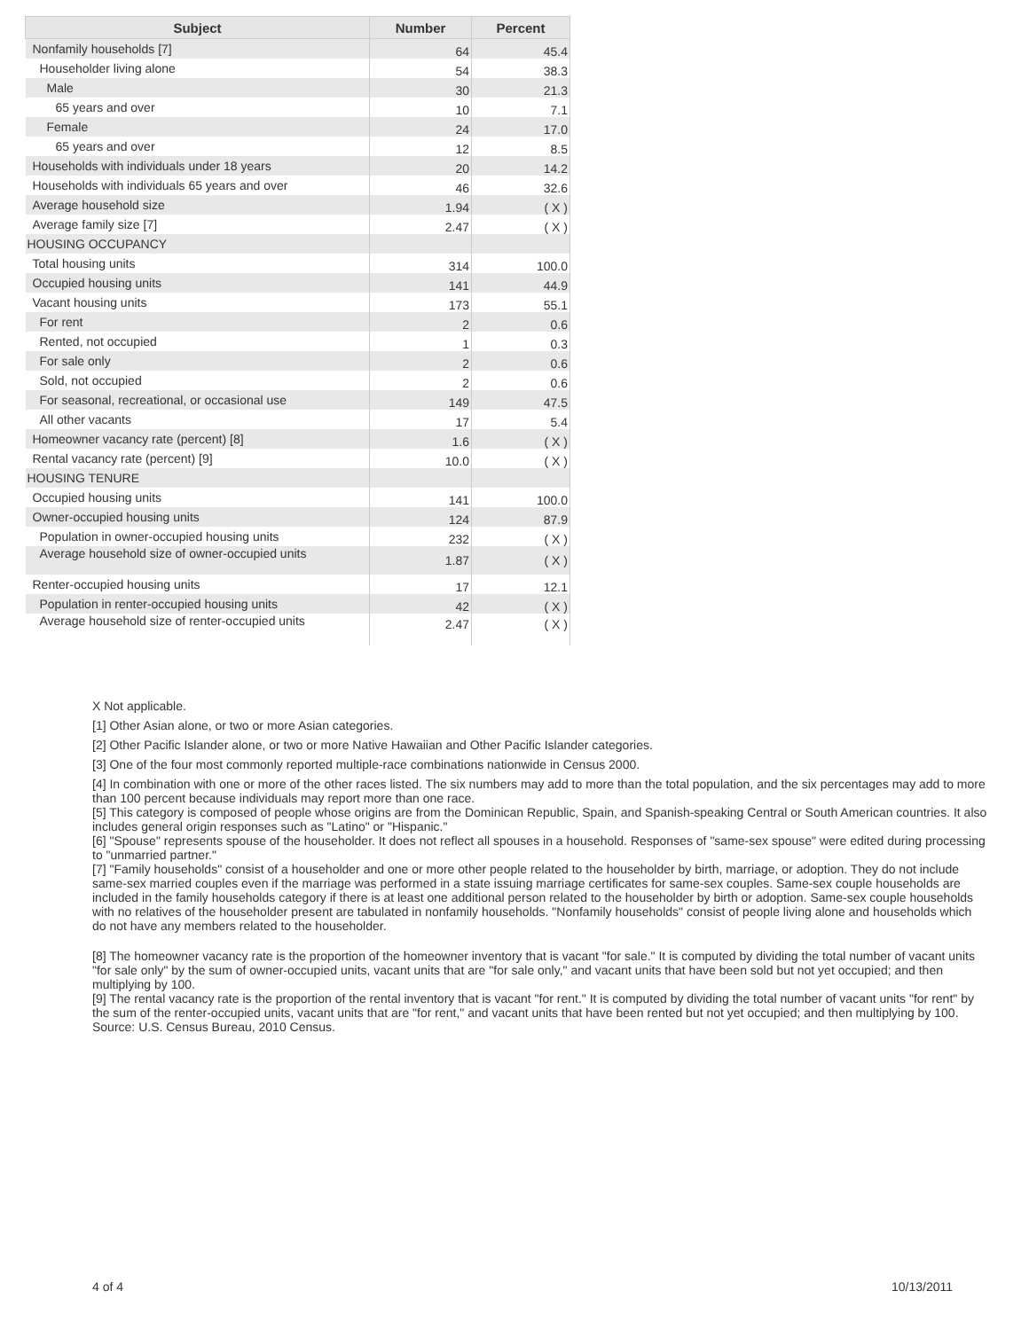| Subject | Number | Percent |
| --- | --- | --- |
| Nonfamily households [7] | 64 | 45.4 |
| Householder living alone | 54 | 38.3 |
| Male | 30 | 21.3 |
| 65 years and over | 10 | 7.1 |
| Female | 24 | 17.0 |
| 65 years and over | 12 | 8.5 |
| Households with individuals under 18 years | 20 | 14.2 |
| Households with individuals 65 years and over | 46 | 32.6 |
| Average household size | 1.94 | ( X ) |
| Average family size [7] | 2.47 | ( X ) |
| HOUSING OCCUPANCY | | |
| Total housing units | 314 | 100.0 |
| Occupied housing units | 141 | 44.9 |
| Vacant housing units | 173 | 55.1 |
| For rent | 2 | 0.6 |
| Rented, not occupied | 1 | 0.3 |
| For sale only | 2 | 0.6 |
| Sold, not occupied | 2 | 0.6 |
| For seasonal, recreational, or occasional use | 149 | 47.5 |
| All other vacants | 17 | 5.4 |
| Homeowner vacancy rate (percent) [8] | 1.6 | ( X ) |
| Rental vacancy rate (percent) [9] | 10.0 | ( X ) |
| HOUSING TENURE | | |
| Occupied housing units | 141 | 100.0 |
| Owner-occupied housing units | 124 | 87.9 |
| Population in owner-occupied housing units | 232 | ( X ) |
| Average household size of owner-occupied units | 1.87 | ( X ) |
| Renter-occupied housing units | 17 | 12.1 |
| Population in renter-occupied housing units | 42 | ( X ) |
| Average household size of renter-occupied units | 2.47 | ( X ) |
X Not applicable.
[1] Other Asian alone, or two or more Asian categories.
[2] Other Pacific Islander alone, or two or more Native Hawaiian and Other Pacific Islander categories.
[3] One of the four most commonly reported multiple-race combinations nationwide in Census 2000.
[4] In combination with one or more of the other races listed. The six numbers may add to more than the total population, and the six percentages may add to more than 100 percent because individuals may report more than one race.
[5] This category is composed of people whose origins are from the Dominican Republic, Spain, and Spanish-speaking Central or South American countries. It also includes general origin responses such as "Latino" or "Hispanic."
[6] "Spouse" represents spouse of the householder. It does not reflect all spouses in a household. Responses of "same-sex spouse" were edited during processing to "unmarried partner."
[7] "Family households" consist of a householder and one or more other people related to the householder by birth, marriage, or adoption. They do not include same-sex married couples even if the marriage was performed in a state issuing marriage certificates for same-sex couples. Same-sex couple households are included in the family households category if there is at least one additional person related to the householder by birth or adoption. Same-sex couple households with no relatives of the householder present are tabulated in nonfamily households. "Nonfamily households" consist of people living alone and households which do not have any members related to the householder.
[8] The homeowner vacancy rate is the proportion of the homeowner inventory that is vacant "for sale." It is computed by dividing the total number of vacant units "for sale only" by the sum of owner-occupied units, vacant units that are "for sale only," and vacant units that have been sold but not yet occupied; and then multiplying by 100.
[9] The rental vacancy rate is the proportion of the rental inventory that is vacant "for rent." It is computed by dividing the total number of vacant units "for rent" by the sum of the renter-occupied units, vacant units that are "for rent," and vacant units that have been rented but not yet occupied; and then multiplying by 100.
Source: U.S. Census Bureau, 2010 Census.
4 of 4 10/13/2011